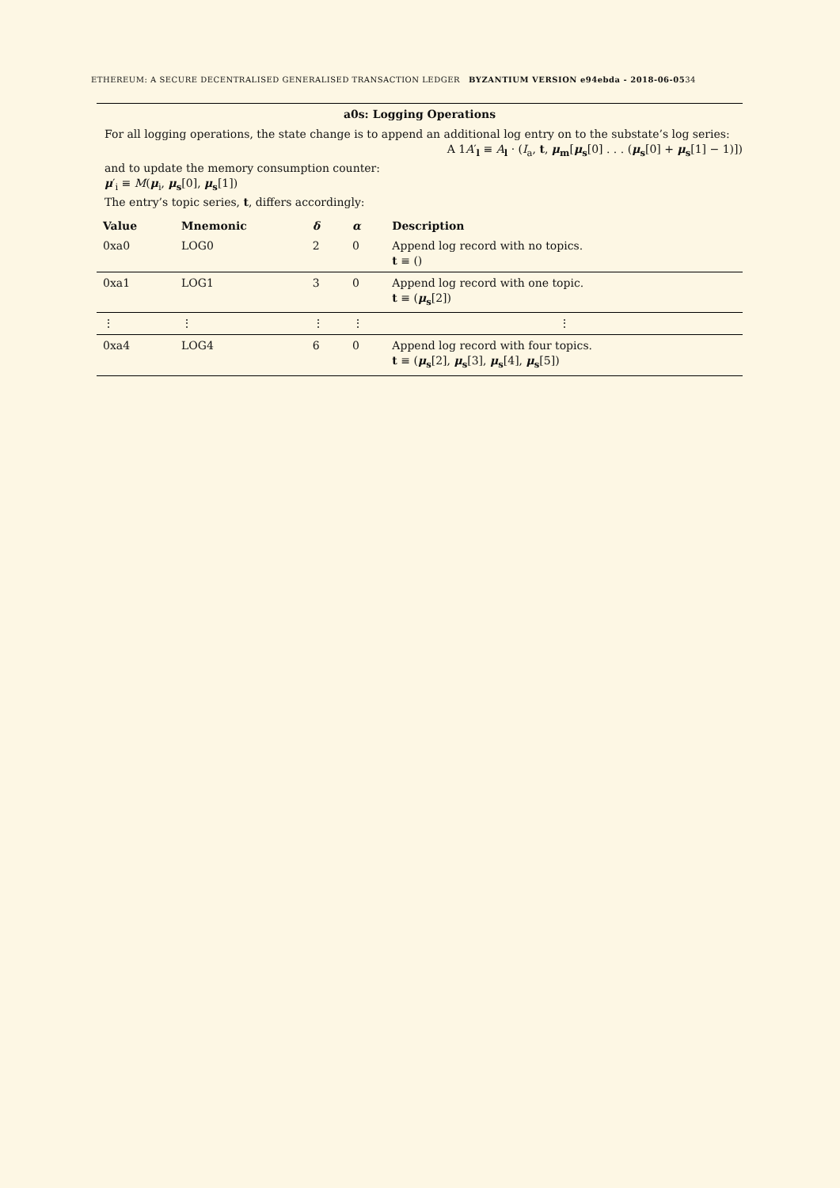ETHEREUM: A SECURE DECENTRALISED GENERALISED TRANSACTION LEDGER BYZANTIUM VERSION e94ebda - 2018-06-0534
a0s: Logging Operations
For all logging operations, the state change is to append an additional log entry on to the substate’s log series:
A 1A′<sub>l</sub> ≡ A<sub>l</sub> · (I<sub>a</sub>, t, μ<sub>m</sub>[μ<sub>s</sub>[0] . . . (μ<sub>s</sub>[0] + μ<sub>s</sub>[1] − 1)])
and to update the memory consumption counter:
μ′<sub>i</sub> ≡ M(μ<sub>i</sub>, μ<sub>s</sub>[0], μ<sub>s</sub>[1])
The entry’s topic series, t, differs accordingly:
| Value | Mnemonic | δ | α | Description |
| --- | --- | --- | --- | --- |
| 0xa0 | LOG0 | 2 | 0 | Append log record with no topics. t ≡ () |
| 0xa1 | LOG1 | 3 | 0 | Append log record with one topic. t ≡ ( μ<sub>s</sub>[2]) |
| ⋮ | ⋮ | ⋮ | ⋮ | ⋮ |
| 0xa4 | LOG4 | 6 | 0 | Append log record with four topics. t ≡ ( μ<sub>s</sub>[2], μ<sub>s</sub>[3], μ<sub>s</sub>[4], μ<sub>s</sub>[5]) |